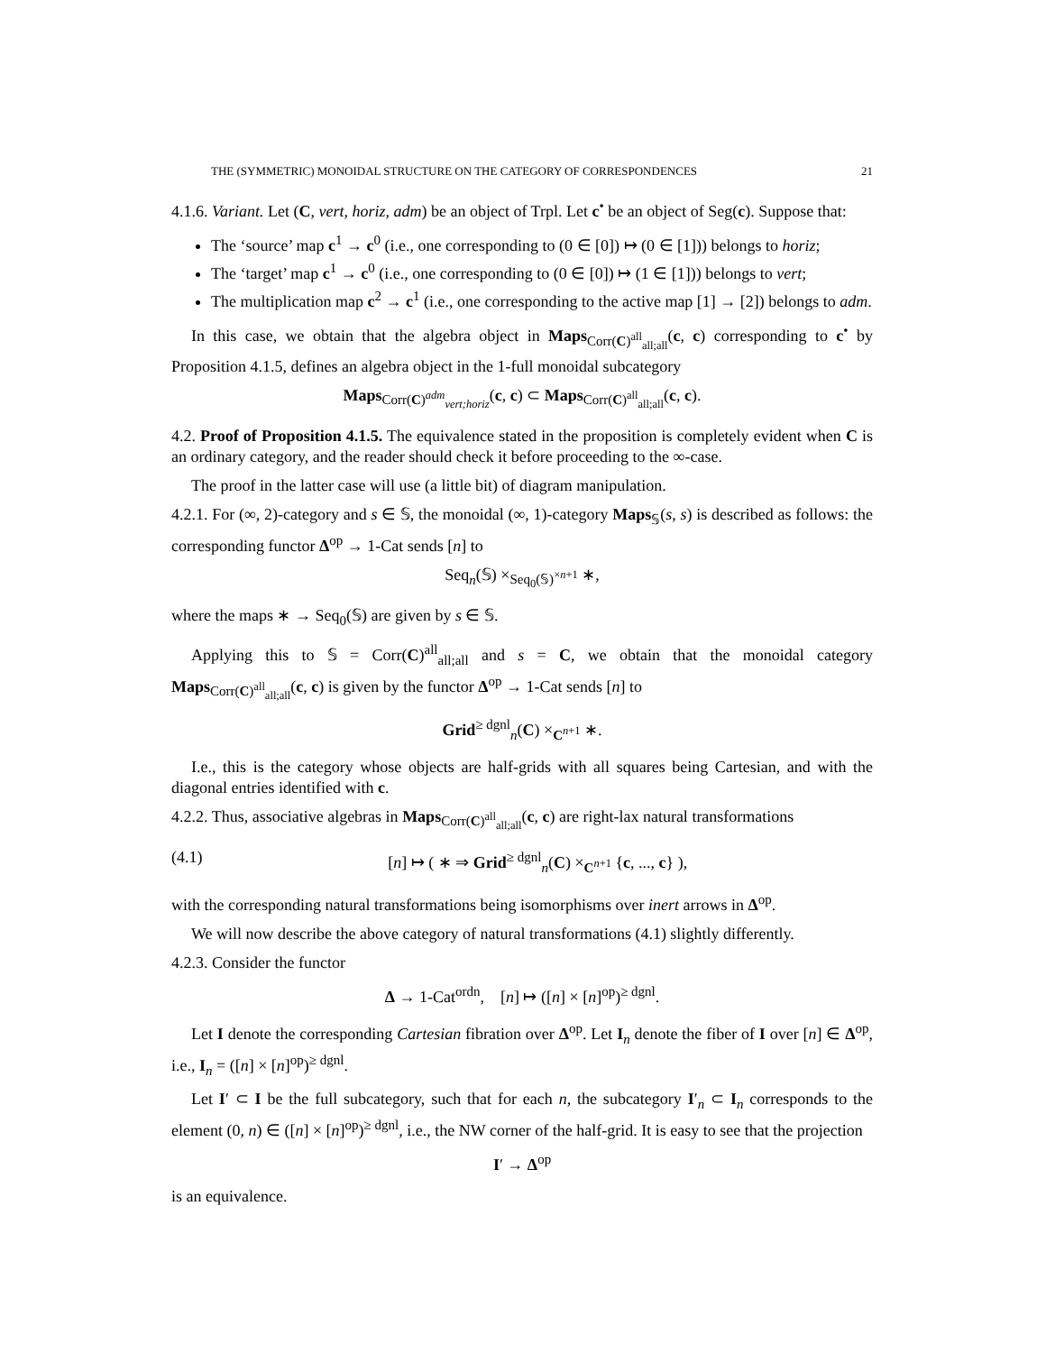THE (SYMMETRIC) MONOIDAL STRUCTURE ON THE CATEGORY OF CORRESPONDENCES 21
4.1.6. Variant. Let (C, vert, horiz, adm) be an object of Trpl. Let c<sup>•</sup> be an object of Seg(c). Suppose that:
The ‘source’ map c<sup>1</sup> → c<sup>0</sup> (i.e., one corresponding to (0 ∈ [0]) ↦ (0 ∈ [1])) belongs to horiz;
The ‘target’ map c<sup>1</sup> → c<sup>0</sup> (i.e., one corresponding to (0 ∈ [0]) ↦ (1 ∈ [1])) belongs to vert;
The multiplication map c<sup>2</sup> → c<sup>1</sup> (i.e., one corresponding to the active map [1] → [2]) belongs to adm.
In this case, we obtain that the algebra object in Maps<sub>Corr(C)<sup>all</sup><sub>all;all</sub></sub>(c, c) corresponding to c<sup>•</sup> by Proposition 4.1.5, defines an algebra object in the 1-full monoidal subcategory
Maps<sub>Corr(C)<sup>adm</sup><sub>vert;horiz</sub></sub>(c, c) ⊂ Maps<sub>Corr(C)<sup>all</sup><sub>all;all</sub></sub>(c, c).
4.2. Proof of Proposition 4.1.5. The equivalence stated in the proposition is completely evident when C is an ordinary category, and the reader should check it before proceeding to the ∞-case.
The proof in the latter case will use (a little bit) of diagram manipulation.
4.2.1. For (∞, 2)-category and s ∈ 𝕊, the monoidal (∞, 1)-category Maps<sub>𝕊</sub>(s, s) is described as follows: the corresponding functor Δ<sup>op</sup> → 1-Cat sends [n] to
Seq<sub>n</sub>(𝕊) ×<sub>Seq<sub>0</sub>(𝕊)<sup>×n+1</sup></sub> ∗,
where the maps ∗ → Seq<sub>0</sub>(𝕊) are given by s ∈ 𝕊.
Applying this to 𝕊 = Corr(C)<sup>all</sup><sub>all;all</sub> and s = C, we obtain that the monoidal category Maps<sub>Corr(C)<sup>all</sup><sub>all;all</sub></sub>(c, c) is given by the functor Δ<sup>op</sup> → 1-Cat sends [n] to
Grid<sup>≥ dgnl</sup><sub>n</sub>(C) ×<sub>C<sup>n+1</sup></sub> ∗.
I.e., this is the category whose objects are half-grids with all squares being Cartesian, and with the diagonal entries identified with c.
4.2.2. Thus, associative algebras in Maps<sub>Corr(C)<sup>all</sup><sub>all;all</sub></sub>(c, c) are right-lax natural transformations
(4.1) [n] ↦ ( ∗ ⇒ Grid<sup>≥ dgnl</sup><sub>n</sub>(C) ×<sub>C<sup>n+1</sup></sub> {c, ..., c} ),
with the corresponding natural transformations being isomorphisms over inert arrows in Δ<sup>op</sup>.
We will now describe the above category of natural transformations (4.1) slightly differently.
4.2.3. Consider the functor
Δ → 1-Cat<sup>ordn</sup>, [n] ↦ ([n] × [n]<sup>op</sup>)<sup>≥ dgnl</sup>.
Let I denote the corresponding Cartesian fibration over Δ<sup>op</sup>. Let I<sub>n</sub> denote the fiber of I over [n] ∈ Δ<sup>op</sup>, i.e., I<sub>n</sub> = ([n] × [n]<sup>op</sup>)<sup>≥ dgnl</sup>.
Let I′ ⊂ I be the full subcategory, such that for each n, the subcategory I′<sub>n</sub> ⊂ I<sub>n</sub> corresponds to the element (0, n) ∈ ([n] × [n]<sup>op</sup>)<sup>≥ dgnl</sup>, i.e., the NW corner of the half-grid. It is easy to see that the projection
I′ → Δ<sup>op</sup>
is an equivalence.